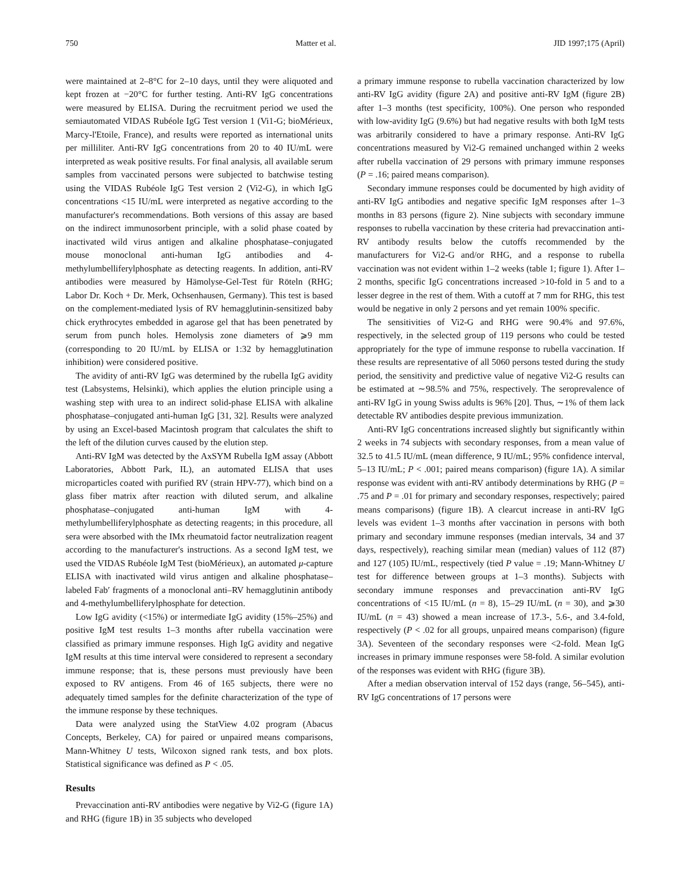750 Matter et al. JID 1997;175 (April)
were maintained at 2–8°C for 2–10 days, until they were aliquoted and kept frozen at −20°C for further testing. Anti-RV IgG concentrations were measured by ELISA. During the recruitment period we used the semiautomated VIDAS Rubéole IgG Test version 1 (Vi1-G; bioMérieux, Marcy-l'Etoile, France), and results were reported as international units per milliliter. Anti-RV IgG concentrations from 20 to 40 IU/mL were interpreted as weak positive results. For final analysis, all available serum samples from vaccinated persons were subjected to batchwise testing using the VIDAS Rubéole IgG Test version 2 (Vi2-G), in which IgG concentrations <15 IU/mL were interpreted as negative according to the manufacturer's recommendations. Both versions of this assay are based on the indirect immunosorbent principle, with a solid phase coated by inactivated wild virus antigen and alkaline phosphatase–conjugated mouse monoclonal anti-human IgG antibodies and 4-methylumbelliferylphosphate as detecting reagents. In addition, anti-RV antibodies were measured by Hämolyse-Gel-Test für Röteln (RHG; Labor Dr. Koch + Dr. Merk, Ochsenhausen, Germany). This test is based on the complement-mediated lysis of RV hemagglutinin-sensitized baby chick erythrocytes embedded in agarose gel that has been penetrated by serum from punch holes. Hemolysis zone diameters of ⩾9 mm (corresponding to 20 IU/mL by ELISA or 1:32 by hemagglutination inhibition) were considered positive.
The avidity of anti-RV IgG was determined by the rubella IgG avidity test (Labsystems, Helsinki), which applies the elution principle using a washing step with urea to an indirect solid-phase ELISA with alkaline phosphatase–conjugated anti-human IgG [31, 32]. Results were analyzed by using an Excel-based Macintosh program that calculates the shift to the left of the dilution curves caused by the elution step.
Anti-RV IgM was detected by the AxSYM Rubella IgM assay (Abbott Laboratories, Abbott Park, IL), an automated ELISA that uses microparticles coated with purified RV (strain HPV-77), which bind on a glass fiber matrix after reaction with diluted serum, and alkaline phosphatase–conjugated anti-human IgM with 4-methylumbelliferylphosphate as detecting reagents; in this procedure, all sera were absorbed with the IMx rheumatoid factor neutralization reagent according to the manufacturer's instructions. As a second IgM test, we used the VIDAS Rubéole IgM Test (bioMérieux), an automated μ-capture ELISA with inactivated wild virus antigen and alkaline phosphatase–labeled Fab′ fragments of a monoclonal anti–RV hemagglutinin antibody and 4-methylumbelliferylphosphate for detection.
Low IgG avidity (<15%) or intermediate IgG avidity (15%–25%) and positive IgM test results 1–3 months after rubella vaccination were classified as primary immune responses. High IgG avidity and negative IgM results at this time interval were considered to represent a secondary immune response; that is, these persons must previously have been exposed to RV antigens. From 46 of 165 subjects, there were no adequately timed samples for the definite characterization of the type of the immune response by these techniques.
Data were analyzed using the StatView 4.02 program (Abacus Concepts, Berkeley, CA) for paired or unpaired means comparisons, Mann-Whitney U tests, Wilcoxon signed rank tests, and box plots. Statistical significance was defined as P < .05.
Results
Prevaccination anti-RV antibodies were negative by Vi2-G (figure 1A) and RHG (figure 1B) in 35 subjects who developed
a primary immune response to rubella vaccination characterized by low anti-RV IgG avidity (figure 2A) and positive anti-RV IgM (figure 2B) after 1–3 months (test specificity, 100%). One person who responded with low-avidity IgG (9.6%) but had negative results with both IgM tests was arbitrarily considered to have a primary response. Anti-RV IgG concentrations measured by Vi2-G remained unchanged within 2 weeks after rubella vaccination of 29 persons with primary immune responses (P = .16; paired means comparison).
Secondary immune responses could be documented by high avidity of anti-RV IgG antibodies and negative specific IgM responses after 1–3 months in 83 persons (figure 2). Nine subjects with secondary immune responses to rubella vaccination by these criteria had prevaccination anti-RV antibody results below the cutoffs recommended by the manufacturers for Vi2-G and/or RHG, and a response to rubella vaccination was not evident within 1–2 weeks (table 1; figure 1). After 1–2 months, specific IgG concentrations increased >10-fold in 5 and to a lesser degree in the rest of them. With a cutoff at 7 mm for RHG, this test would be negative in only 2 persons and yet remain 100% specific.
The sensitivities of Vi2-G and RHG were 90.4% and 97.6%, respectively, in the selected group of 119 persons who could be tested appropriately for the type of immune response to rubella vaccination. If these results are representative of all 5060 persons tested during the study period, the sensitivity and predictive value of negative Vi2-G results can be estimated at ∼98.5% and 75%, respectively. The seroprevalence of anti-RV IgG in young Swiss adults is 96% [20]. Thus, ∼1% of them lack detectable RV antibodies despite previous immunization.
Anti-RV IgG concentrations increased slightly but significantly within 2 weeks in 74 subjects with secondary responses, from a mean value of 32.5 to 41.5 IU/mL (mean difference, 9 IU/mL; 95% confidence interval, 5–13 IU/mL; P < .001; paired means comparison) (figure 1A). A similar response was evident with anti-RV antibody determinations by RHG (P = .75 and P = .01 for primary and secondary responses, respectively; paired means comparisons) (figure 1B). A clearcut increase in anti-RV IgG levels was evident 1–3 months after vaccination in persons with both primary and secondary immune responses (median intervals, 34 and 37 days, respectively), reaching similar mean (median) values of 112 (87) and 127 (105) IU/mL, respectively (tied P value = .19; Mann-Whitney U test for difference between groups at 1–3 months). Subjects with secondary immune responses and prevaccination anti-RV IgG concentrations of <15 IU/mL (n = 8), 15–29 IU/mL (n = 30), and ⩾30 IU/mL (n = 43) showed a mean increase of 17.3-, 5.6-, and 3.4-fold, respectively (P < .02 for all groups, unpaired means comparison) (figure 3A). Seventeen of the secondary responses were <2-fold. Mean IgG increases in primary immune responses were 58-fold. A similar evolution of the responses was evident with RHG (figure 3B).
After a median observation interval of 152 days (range, 56–545), anti-RV IgG concentrations of 17 persons were